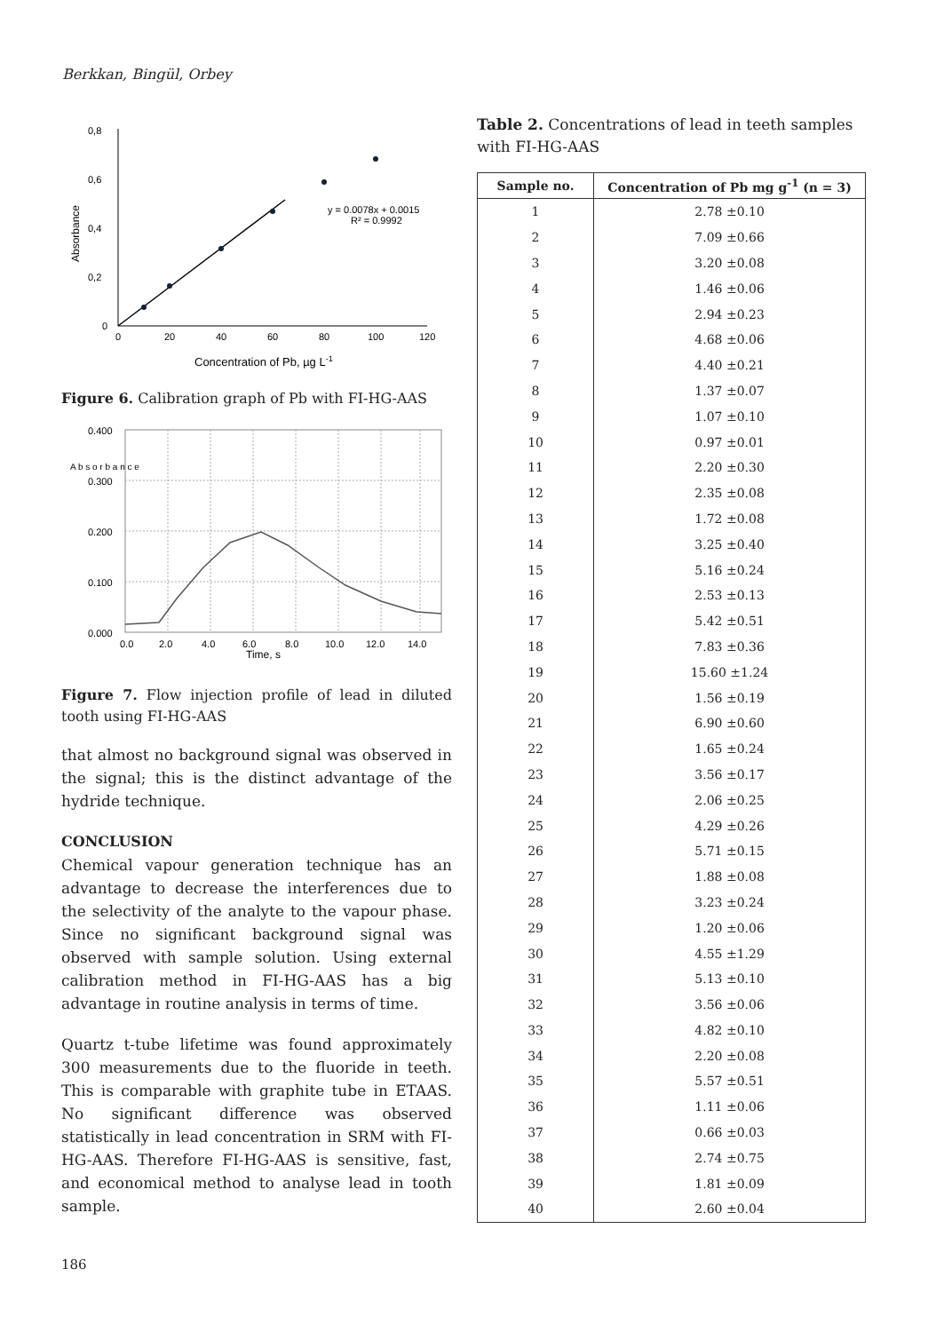Berkkan, Bingül, Orbey
0,8
0,6
0,4
0,2
0
0
20
40
60
80
100
120
Absorbance
Concentration of Pb, µg L-1
y = 0.0078x + 0.0015
R² = 0.9992
Figure 6. Calibration graph of Pb with FI-HG-AAS
0.400
0.300
0.200
0.100
0.000
A b s o r b a n c e
0.0
2.0
4.0
6.0
8.0
10.0
12.0
14.0
Time, s
Figure 7. Flow injection profile of lead in diluted tooth using FI-HG-AAS
that almost no background signal was observed in the signal; this is the distinct advantage of the hydride technique.
CONCLUSION
Chemical vapour generation technique has an advantage to decrease the interferences due to the selectivity of the analyte to the vapour phase. Since no significant background signal was observed with sample solution. Using external calibration method in FI-HG-AAS has a big advantage in routine analysis in terms of time.
Quartz t-tube lifetime was found approximately 300 measurements due to the fluoride in teeth. This is comparable with graphite tube in ETAAS. No significant difference was observed statistically in lead concentration in SRM with FI-HG-AAS. Therefore FI-HG-AAS is sensitive, fast, and economical method to analyse lead in tooth sample.
Table 2. Concentrations of lead in teeth samples with FI-HG-AAS
| Sample no. | Concentration of Pb mg g<sup>-1</sup> (n = 3) |
| --- | --- |
| 1 | 2.78 ±0.10 |
| 2 | 7.09 ±0.66 |
| 3 | 3.20 ±0.08 |
| 4 | 1.46 ±0.06 |
| 5 | 2.94 ±0.23 |
| 6 | 4.68 ±0.06 |
| 7 | 4.40 ±0.21 |
| 8 | 1.37 ±0.07 |
| 9 | 1.07 ±0.10 |
| 10 | 0.97 ±0.01 |
| 11 | 2.20 ±0.30 |
| 12 | 2.35 ±0.08 |
| 13 | 1.72 ±0.08 |
| 14 | 3.25 ±0.40 |
| 15 | 5.16 ±0.24 |
| 16 | 2.53 ±0.13 |
| 17 | 5.42 ±0.51 |
| 18 | 7.83 ±0.36 |
| 19 | 15.60 ±1.24 |
| 20 | 1.56 ±0.19 |
| 21 | 6.90 ±0.60 |
| 22 | 1.65 ±0.24 |
| 23 | 3.56 ±0.17 |
| 24 | 2.06 ±0.25 |
| 25 | 4.29 ±0.26 |
| 26 | 5.71 ±0.15 |
| 27 | 1.88 ±0.08 |
| 28 | 3.23 ±0.24 |
| 29 | 1.20 ±0.06 |
| 30 | 4.55 ±1.29 |
| 31 | 5.13 ±0.10 |
| 32 | 3.56 ±0.06 |
| 33 | 4.82 ±0.10 |
| 34 | 2.20 ±0.08 |
| 35 | 5.57 ±0.51 |
| 36 | 1.11 ±0.06 |
| 37 | 0.66 ±0.03 |
| 38 | 2.74 ±0.75 |
| 39 | 1.81 ±0.09 |
| 40 | 2.60 ±0.04 |
186